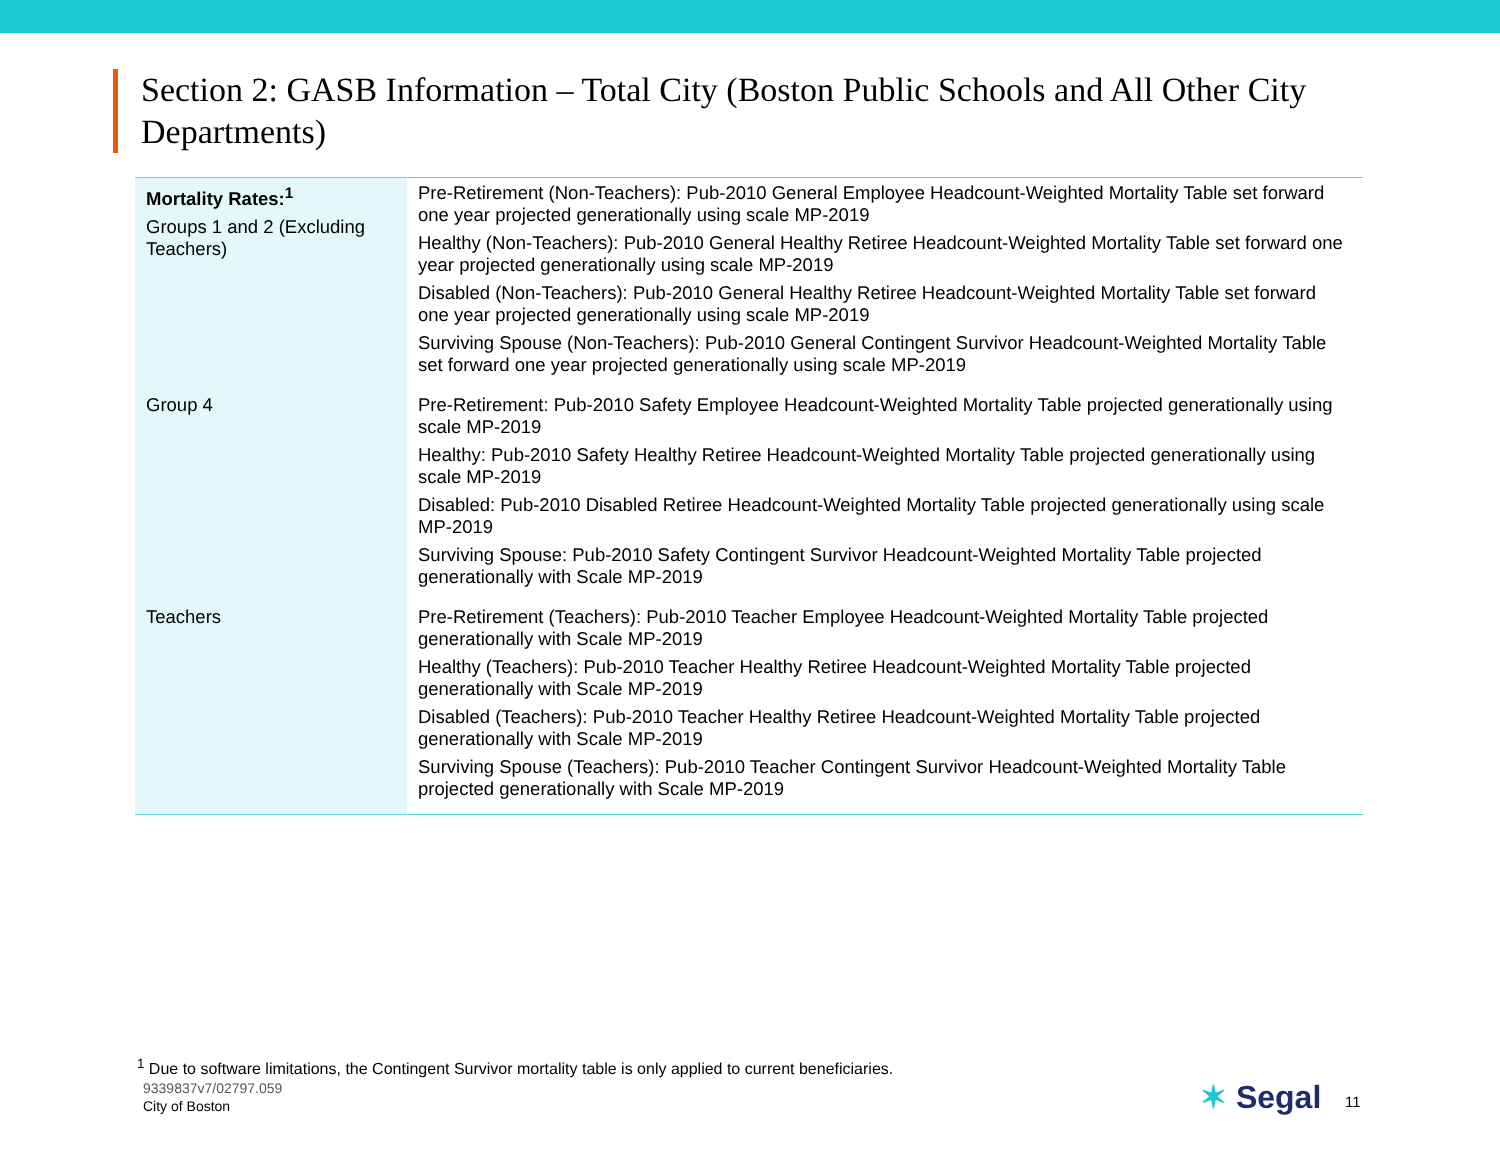Section 2: GASB Information – Total City (Boston Public Schools and All Other City Departments)
| Mortality Rates:<sup>1</sup> Groups 1 and 2 (Excluding Teachers) | Pre-Retirement (Non-Teachers): Pub-2010 General Employee Headcount-Weighted Mortality Table set forward one year projected generationally using scale MP-2019 Healthy (Non-Teachers): Pub-2010 General Healthy Retiree Headcount-Weighted Mortality Table set forward one year projected generationally using scale MP-2019 Disabled (Non-Teachers): Pub-2010 General Healthy Retiree Headcount-Weighted Mortality Table set forward one year projected generationally using scale MP-2019 Surviving Spouse (Non-Teachers): Pub-2010 General Contingent Survivor Headcount-Weighted Mortality Table set forward one year projected generationally using scale MP-2019 |
| Group 4 | Pre-Retirement: Pub-2010 Safety Employee Headcount-Weighted Mortality Table projected generationally using scale MP-2019 Healthy: Pub-2010 Safety Healthy Retiree Headcount-Weighted Mortality Table projected generationally using scale MP-2019 Disabled: Pub-2010 Disabled Retiree Headcount-Weighted Mortality Table projected generationally using scale MP-2019 Surviving Spouse: Pub-2010 Safety Contingent Survivor Headcount-Weighted Mortality Table projected generationally with Scale MP-2019 |
| Teachers | Pre-Retirement (Teachers): Pub-2010 Teacher Employee Headcount-Weighted Mortality Table projected generationally with Scale MP-2019 Healthy (Teachers): Pub-2010 Teacher Healthy Retiree Headcount-Weighted Mortality Table projected generationally with Scale MP-2019 Disabled (Teachers): Pub-2010 Teacher Healthy Retiree Headcount-Weighted Mortality Table projected generationally with Scale MP-2019 Surviving Spouse (Teachers): Pub-2010 Teacher Contingent Survivor Headcount-Weighted Mortality Table projected generationally with Scale MP-2019 |
<sup>1</sup> Due to software limitations, the Contingent Survivor mortality table is only applied to current beneficiaries.
9339837v7/02797.059
City of Boston ✶ Segal 11